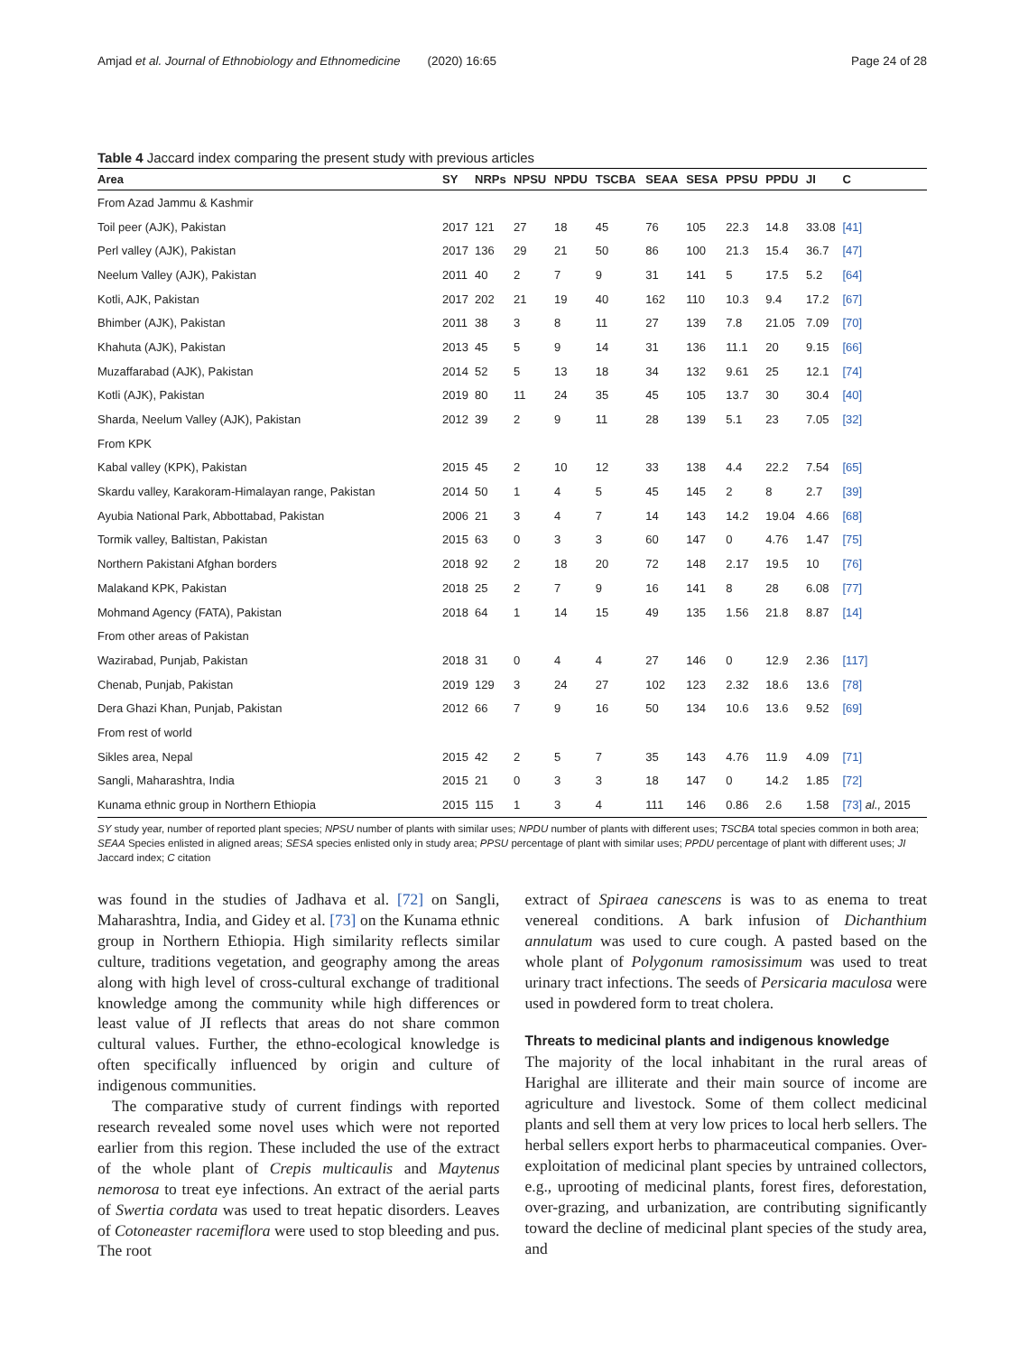Amjad et al. Journal of Ethnobiology and Ethnomedicine (2020) 16:65 Page 24 of 28
Table 4 Jaccard index comparing the present study with previous articles
| Area | SY | NRPs | NPSU | NPDU | TSCBA | SEAA | SESA | PPSU | PPDU | JI | C |
| --- | --- | --- | --- | --- | --- | --- | --- | --- | --- | --- | --- |
| From Azad Jammu & Kashmir | | | | | | | | | | | |
| Toil peer (AJK), Pakistan | 2017 | 121 | 27 | 18 | 45 | 76 | 105 | 22.3 | 14.8 | 33.08 | [41] |
| Perl valley (AJK), Pakistan | 2017 | 136 | 29 | 21 | 50 | 86 | 100 | 21.3 | 15.4 | 36.7 | [47] |
| Neelum Valley (AJK), Pakistan | 2011 | 40 | 2 | 7 | 9 | 31 | 141 | 5 | 17.5 | 5.2 | [64] |
| Kotli, AJK, Pakistan | 2017 | 202 | 21 | 19 | 40 | 162 | 110 | 10.3 | 9.4 | 17.2 | [67] |
| Bhimber (AJK), Pakistan | 2011 | 38 | 3 | 8 | 11 | 27 | 139 | 7.8 | 21.05 | 7.09 | [70] |
| Khahuta (AJK), Pakistan | 2013 | 45 | 5 | 9 | 14 | 31 | 136 | 11.1 | 20 | 9.15 | [66] |
| Muzaffarabad (AJK), Pakistan | 2014 | 52 | 5 | 13 | 18 | 34 | 132 | 9.61 | 25 | 12.1 | [74] |
| Kotli (AJK), Pakistan | 2019 | 80 | 11 | 24 | 35 | 45 | 105 | 13.7 | 30 | 30.4 | [40] |
| Sharda, Neelum Valley (AJK), Pakistan | 2012 | 39 | 2 | 9 | 11 | 28 | 139 | 5.1 | 23 | 7.05 | [32] |
| From KPK | | | | | | | | | | | |
| Kabal valley (KPK), Pakistan | 2015 | 45 | 2 | 10 | 12 | 33 | 138 | 4.4 | 22.2 | 7.54 | [65] |
| Skardu valley, Karakoram-Himalayan range, Pakistan | 2014 | 50 | 1 | 4 | 5 | 45 | 145 | 2 | 8 | 2.7 | [39] |
| Ayubia National Park, Abbottabad, Pakistan | 2006 | 21 | 3 | 4 | 7 | 14 | 143 | 14.2 | 19.04 | 4.66 | [68] |
| Tormik valley, Baltistan, Pakistan | 2015 | 63 | 0 | 3 | 3 | 60 | 147 | 0 | 4.76 | 1.47 | [75] |
| Northern Pakistani Afghan borders | 2018 | 92 | 2 | 18 | 20 | 72 | 148 | 2.17 | 19.5 | 10 | [76] |
| Malakand KPK, Pakistan | 2018 | 25 | 2 | 7 | 9 | 16 | 141 | 8 | 28 | 6.08 | [77] |
| Mohmand Agency (FATA), Pakistan | 2018 | 64 | 1 | 14 | 15 | 49 | 135 | 1.56 | 21.8 | 8.87 | [14] |
| From other areas of Pakistan | | | | | | | | | | | |
| Wazirabad, Punjab, Pakistan | 2018 | 31 | 0 | 4 | 4 | 27 | 146 | 0 | 12.9 | 2.36 | [117] |
| Chenab, Punjab, Pakistan | 2019 | 129 | 3 | 24 | 27 | 102 | 123 | 2.32 | 18.6 | 13.6 | [78] |
| Dera Ghazi Khan, Punjab, Pakistan | 2012 | 66 | 7 | 9 | 16 | 50 | 134 | 10.6 | 13.6 | 9.52 | [69] |
| From rest of world | | | | | | | | | | | |
| Sikles area, Nepal | 2015 | 42 | 2 | 5 | 7 | 35 | 143 | 4.76 | 11.9 | 4.09 | [71] |
| Sangli, Maharashtra, India | 2015 | 21 | 0 | 3 | 3 | 18 | 147 | 0 | 14.2 | 1.85 | [72] |
| Kunama ethnic group in Northern Ethiopia | 2015 | 115 | 1 | 3 | 4 | 111 | 146 | 0.86 | 2.6 | 1.58 | [73] al., 2015 |
SY study year, number of reported plant species; NPSU number of plants with similar uses; NPDU number of plants with different uses; TSCBA total species common in both area; SEAA Species enlisted in aligned areas; SESA species enlisted only in study area; PPSU percentage of plant with similar uses; PPDU percentage of plant with different uses; JI Jaccard index; C citation
was found in the studies of Jadhava et al. [72] on Sangli, Maharashtra, India, and Gidey et al. [73] on the Kunama ethnic group in Northern Ethiopia. High similarity reflects similar culture, traditions vegetation, and geography among the areas along with high level of cross-cultural exchange of traditional knowledge among the community while high differences or least value of JI reflects that areas do not share common cultural values. Further, the ethno-ecological knowledge is often specifically influenced by origin and culture of indigenous communities.
The comparative study of current findings with reported research revealed some novel uses which were not reported earlier from this region. These included the use of the extract of the whole plant of Crepis multicaulis and Maytenus nemorosa to treat eye infections. An extract of the aerial parts of Swertia cordata was used to treat hepatic disorders. Leaves of Cotoneaster racemiflora were used to stop bleeding and pus. The root
extract of Spiraea canescens is was to as enema to treat venereal conditions. A bark infusion of Dichanthium annulatum was used to cure cough. A pasted based on the whole plant of Polygonum ramosissimum was used to treat urinary tract infections. The seeds of Persicaria maculosa were used in powdered form to treat cholera.
Threats to medicinal plants and indigenous knowledge
The majority of the local inhabitant in the rural areas of Harighal are illiterate and their main source of income are agriculture and livestock. Some of them collect medicinal plants and sell them at very low prices to local herb sellers. The herbal sellers export herbs to pharmaceutical companies. Over-exploitation of medicinal plant species by untrained collectors, e.g., uprooting of medicinal plants, forest fires, deforestation, over-grazing, and urbanization, are contributing significantly toward the decline of medicinal plant species of the study area, and